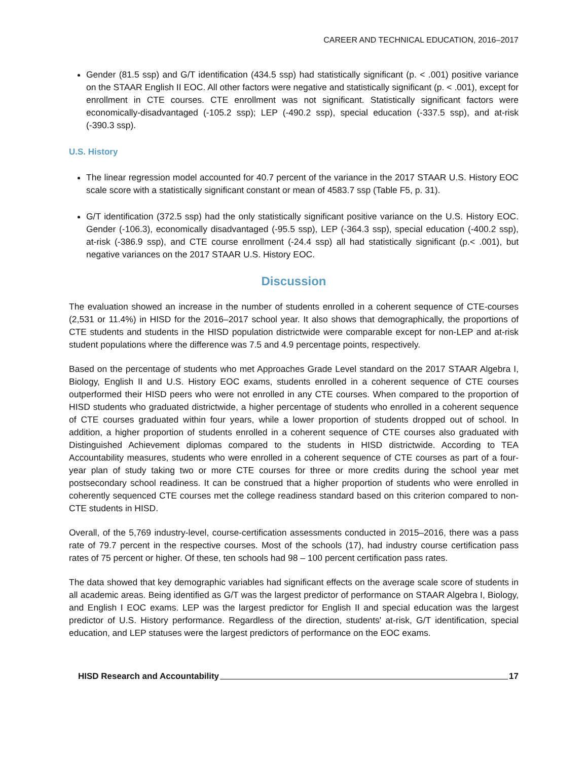CAREER AND TECHNICAL EDUCATION, 2016–2017
Gender (81.5 ssp) and G/T identification (434.5 ssp) had statistically significant (p. < .001) positive variance on the STAAR English II EOC. All other factors were negative and statistically significant (p. < .001), except for enrollment in CTE courses. CTE enrollment was not significant. Statistically significant factors were economically-disadvantaged (-105.2 ssp); LEP (-490.2 ssp), special education (-337.5 ssp), and at-risk (-390.3 ssp).
U.S. History
The linear regression model accounted for 40.7 percent of the variance in the 2017 STAAR U.S. History EOC scale score with a statistically significant constant or mean of 4583.7 ssp (Table F5, p. 31).
G/T identification (372.5 ssp) had the only statistically significant positive variance on the U.S. History EOC. Gender (-106.3), economically disadvantaged (-95.5 ssp), LEP (-364.3 ssp), special education (-400.2 ssp), at-risk (-386.9 ssp), and CTE course enrollment (-24.4 ssp) all had statistically significant (p.< .001), but negative variances on the 2017 STAAR U.S. History EOC.
Discussion
The evaluation showed an increase in the number of students enrolled in a coherent sequence of CTE-courses (2,531 or 11.4%) in HISD for the 2016–2017 school year. It also shows that demographically, the proportions of CTE students and students in the HISD population districtwide were comparable except for non-LEP and at-risk student populations where the difference was 7.5 and 4.9 percentage points, respectively.
Based on the percentage of students who met Approaches Grade Level standard on the 2017 STAAR Algebra I, Biology, English II and U.S. History EOC exams, students enrolled in a coherent sequence of CTE courses outperformed their HISD peers who were not enrolled in any CTE courses. When compared to the proportion of HISD students who graduated districtwide, a higher percentage of students who enrolled in a coherent sequence of CTE courses graduated within four years, while a lower proportion of students dropped out of school. In addition, a higher proportion of students enrolled in a coherent sequence of CTE courses also graduated with Distinguished Achievement diplomas compared to the students in HISD districtwide. According to TEA Accountability measures, students who were enrolled in a coherent sequence of CTE courses as part of a four-year plan of study taking two or more CTE courses for three or more credits during the school year met postsecondary school readiness. It can be construed that a higher proportion of students who were enrolled in coherently sequenced CTE courses met the college readiness standard based on this criterion compared to non-CTE students in HISD.
Overall, of the 5,769 industry-level, course-certification assessments conducted in 2015–2016, there was a pass rate of 79.7 percent in the respective courses. Most of the schools (17), had industry course certification pass rates of 75 percent or higher. Of these, ten schools had 98 – 100 percent certification pass rates.
The data showed that key demographic variables had significant effects on the average scale score of students in all academic areas. Being identified as G/T was the largest predictor of performance on STAAR Algebra I, Biology, and English I EOC exams. LEP was the largest predictor for English II and special education was the largest predictor of U.S. History performance. Regardless of the direction, students' at-risk, G/T identification, special education, and LEP statuses were the largest predictors of performance on the EOC exams.
HISD Research and Accountability 17